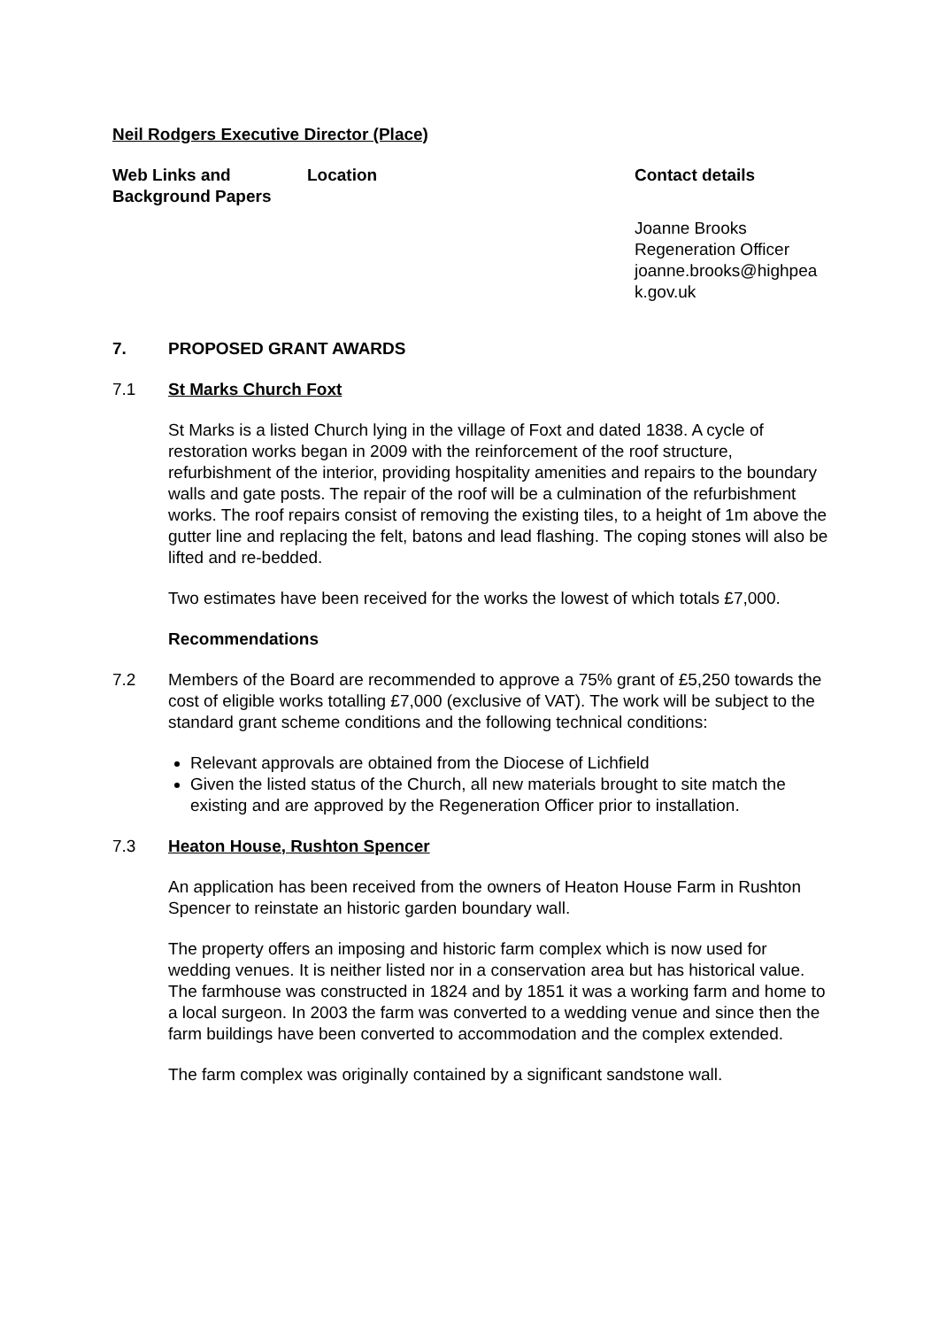Neil Rodgers Executive Director (Place)
Web Links and Background Papers
Location Contact details
Joanne Brooks
Regeneration Officer
joanne.brooks@highpea
k.gov.uk
7. PROPOSED GRANT AWARDS
7.1 St Marks Church Foxt
St Marks is a listed Church lying in the village of Foxt and dated 1838. A cycle of restoration works began in 2009 with the reinforcement of the roof structure, refurbishment of the interior, providing hospitality amenities and repairs to the boundary walls and gate posts. The repair of the roof will be a culmination of the refurbishment works. The roof repairs consist of removing the existing tiles, to a height of 1m above the gutter line and replacing the felt, batons and lead flashing. The coping stones will also be lifted and re-bedded.
Two estimates have been received for the works the lowest of which totals £7,000.
Recommendations
7.2 Members of the Board are recommended to approve a 75% grant of £5,250 towards the cost of eligible works totalling £7,000 (exclusive of VAT). The work will be subject to the standard grant scheme conditions and the following technical conditions:
Relevant approvals are obtained from the Diocese of Lichfield
Given the listed status of the Church, all new materials brought to site match the existing and are approved by the Regeneration Officer prior to installation.
7.3 Heaton House, Rushton Spencer
An application has been received from the owners of Heaton House Farm in Rushton Spencer to reinstate an historic garden boundary wall.
The property offers an imposing and historic farm complex which is now used for wedding venues. It is neither listed nor in a conservation area but has historical value. The farmhouse was constructed in 1824 and by 1851 it was a working farm and home to a local surgeon. In 2003 the farm was converted to a wedding venue and since then the farm buildings have been converted to accommodation and the complex extended.
The farm complex was originally contained by a significant sandstone wall.